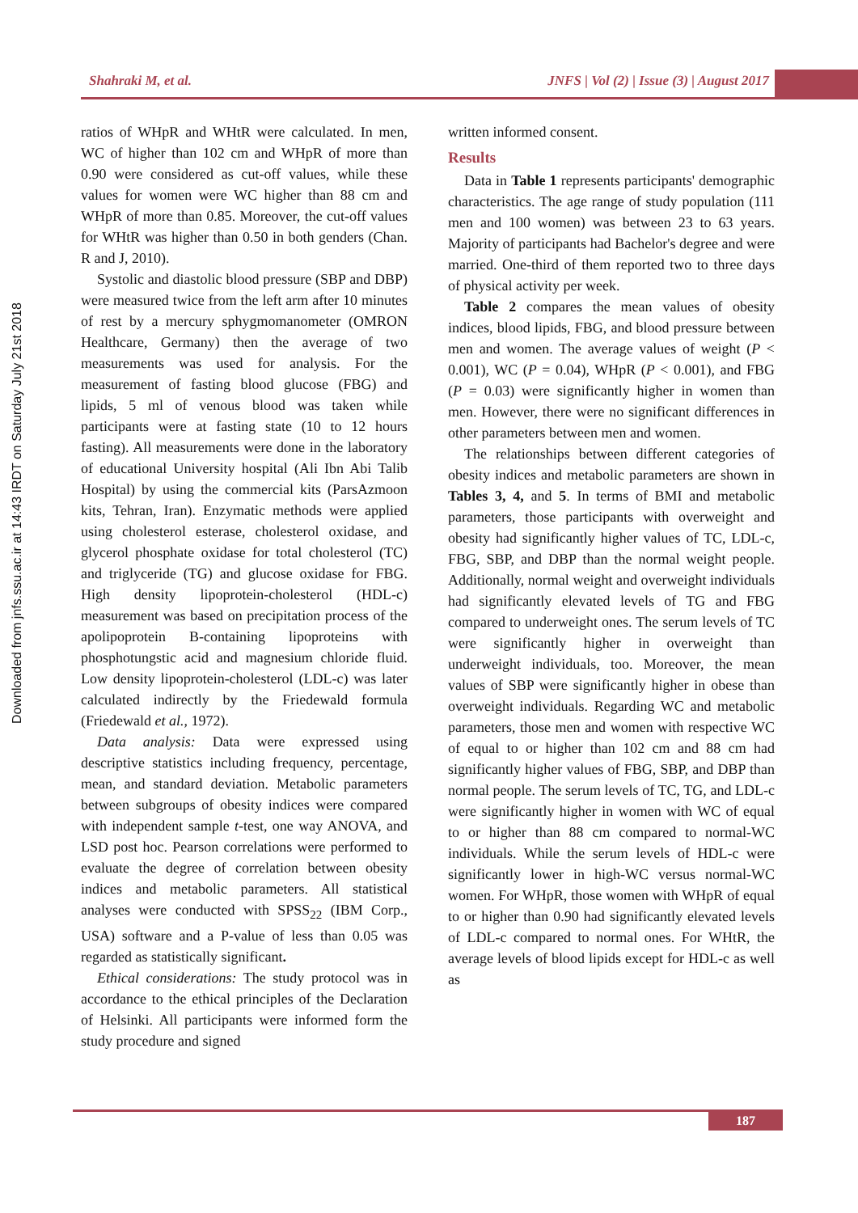Shahraki M, et al. JNFS | Vol (2) | Issue (3) | August 2017
Downloaded from jnfs.ssu.ac.ir at 14:43 IRDT on Saturday July 21st 2018
ratios of WHpR and WHtR were calculated. In men, WC of higher than 102 cm and WHpR of more than 0.90 were considered as cut-off values, while these values for women were WC higher than 88 cm and WHpR of more than 0.85. Moreover, the cut-off values for WHtR was higher than 0.50 in both genders (Chan. R and J, 2010).
Systolic and diastolic blood pressure (SBP and DBP) were measured twice from the left arm after 10 minutes of rest by a mercury sphygmomanometer (OMRON Healthcare, Germany) then the average of two measurements was used for analysis. For the measurement of fasting blood glucose (FBG) and lipids, 5 ml of venous blood was taken while participants were at fasting state (10 to 12 hours fasting). All measurements were done in the laboratory of educational University hospital (Ali Ibn Abi Talib Hospital) by using the commercial kits (ParsAzmoon kits, Tehran, Iran). Enzymatic methods were applied using cholesterol esterase, cholesterol oxidase, and glycerol phosphate oxidase for total cholesterol (TC) and triglyceride (TG) and glucose oxidase for FBG. High density lipoprotein-cholesterol (HDL-c) measurement was based on precipitation process of the apolipoprotein B-containing lipoproteins with phosphotungstic acid and magnesium chloride fluid. Low density lipoprotein-cholesterol (LDL-c) was later calculated indirectly by the Friedewald formula (Friedewald et al., 1972).
Data analysis: Data were expressed using descriptive statistics including frequency, percentage, mean, and standard deviation. Metabolic parameters between subgroups of obesity indices were compared with independent sample t-test, one way ANOVA, and LSD post hoc. Pearson correlations were performed to evaluate the degree of correlation between obesity indices and metabolic parameters. All statistical analyses were conducted with SPSS<sub>22</sub> (IBM Corp., USA) software and a P-value of less than 0.05 was regarded as statistically significant.
Ethical considerations: The study protocol was in accordance to the ethical principles of the Declaration of Helsinki. All participants were informed form the study procedure and signed
written informed consent.
Results
Data in Table 1 represents participants' demographic characteristics. The age range of study population (111 men and 100 women) was between 23 to 63 years. Majority of participants had Bachelor's degree and were married. One-third of them reported two to three days of physical activity per week.
Table 2 compares the mean values of obesity indices, blood lipids, FBG, and blood pressure between men and women. The average values of weight (P < 0.001), WC (P = 0.04), WHpR (P < 0.001), and FBG (P = 0.03) were significantly higher in women than men. However, there were no significant differences in other parameters between men and women.
The relationships between different categories of obesity indices and metabolic parameters are shown in Tables 3, 4, and 5. In terms of BMI and metabolic parameters, those participants with overweight and obesity had significantly higher values of TC, LDL-c, FBG, SBP, and DBP than the normal weight people. Additionally, normal weight and overweight individuals had significantly elevated levels of TG and FBG compared to underweight ones. The serum levels of TC were significantly higher in overweight than underweight individuals, too. Moreover, the mean values of SBP were significantly higher in obese than overweight individuals. Regarding WC and metabolic parameters, those men and women with respective WC of equal to or higher than 102 cm and 88 cm had significantly higher values of FBG, SBP, and DBP than normal people. The serum levels of TC, TG, and LDL-c were significantly higher in women with WC of equal to or higher than 88 cm compared to normal-WC individuals. While the serum levels of HDL-c were significantly lower in high-WC versus normal-WC women. For WHpR, those women with WHpR of equal to or higher than 0.90 had significantly elevated levels of LDL-c compared to normal ones. For WHtR, the average levels of blood lipids except for HDL-c as well as
187